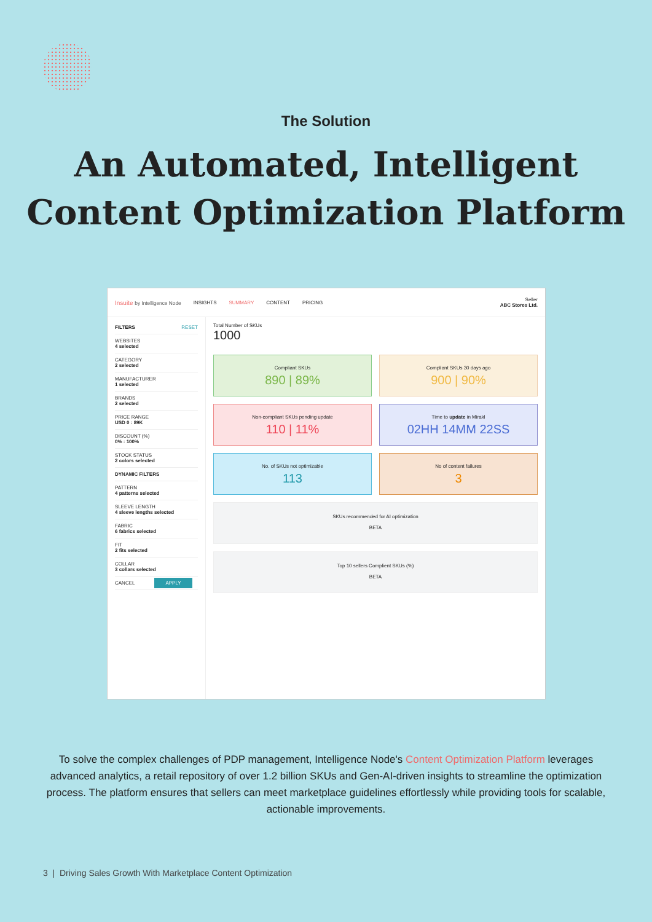The Solution
An Automated, Intelligent
Content Optimization Platform
Insuite by Intelligence Node INSIGHTS SUMMARY CONTENT PRICING Seller
ABC Stores Ltd.
FILTERS RESET
WEBSITES
4 selected
CATEGORY
2 selected
MANUFACTURER
1 selected
BRANDS
2 selected
PRICE RANGE
USD 0 : 89K
DISCOUNT (%)
0% : 100%
STOCK STATUS
2 colors selected
DYNAMIC FILTERS
PATTERN
4 patterns selected
SLEEVE LENGTH
4 sleeve lengths selected
FABRIC
6 fabrics selected
FIT
2 fits selected
COLLAR
3 collars selected
CANCEL APPLY
Total Number of SKUs
1000
Compliant SKUs
890 | 89%
Compliant SKUs 30 days ago
900 | 90%
Non-compliant SKUs pending update
110 | 11%
Time to update in Mirakl
02HH 14MM 22SS
No. of SKUs not optimizable
113
No of content failures
3
SKUs recommended for AI optimization
BETA
Top 10 sellers Complient SKUs (%)
BETA
To solve the complex challenges of PDP management, Intelligence Node's Content Optimization Platform leverages advanced analytics, a retail repository of over 1.2 billion SKUs and Gen-AI-driven insights to streamline the optimization process. The platform ensures that sellers can meet marketplace guidelines effortlessly while providing tools for scalable, actionable improvements.
3 | Driving Sales Growth With Marketplace Content Optimization